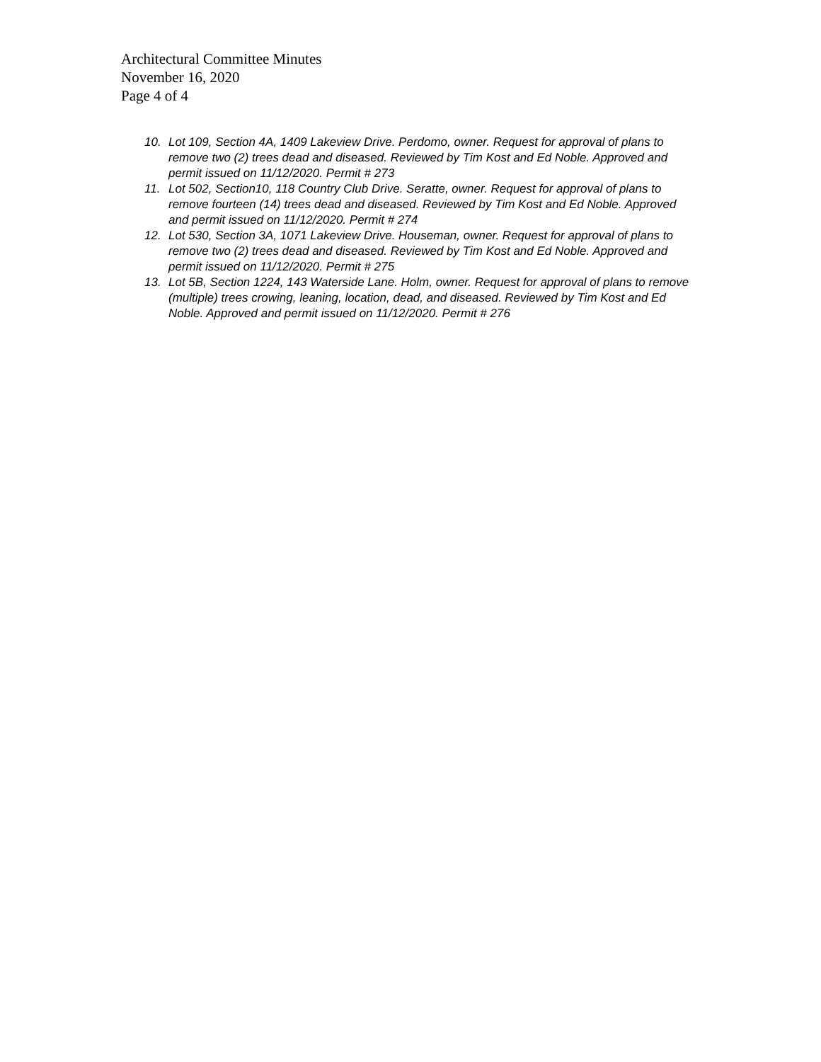Architectural Committee Minutes
November 16, 2020
Page 4 of 4
10. Lot 109, Section 4A, 1409 Lakeview Drive. Perdomo, owner. Request for approval of plans to remove two (2) trees dead and diseased. Reviewed by Tim Kost and Ed Noble. Approved and permit issued on 11/12/2020. Permit # 273
11. Lot 502, Section10, 118 Country Club Drive. Seratte, owner. Request for approval of plans to remove fourteen (14) trees dead and diseased. Reviewed by Tim Kost and Ed Noble. Approved and permit issued on 11/12/2020. Permit # 274
12. Lot 530, Section 3A, 1071 Lakeview Drive. Houseman, owner. Request for approval of plans to remove two (2) trees dead and diseased. Reviewed by Tim Kost and Ed Noble. Approved and permit issued on 11/12/2020. Permit # 275
13. Lot 5B, Section 1224, 143 Waterside Lane. Holm, owner. Request for approval of plans to remove (multiple) trees crowing, leaning, location, dead, and diseased. Reviewed by Tim Kost and Ed Noble. Approved and permit issued on 11/12/2020. Permit # 276